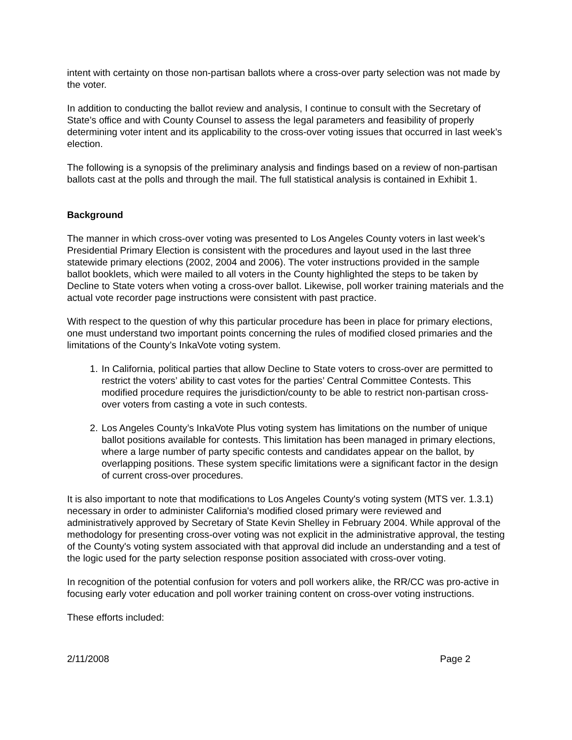intent with certainty on those non-partisan ballots where a cross-over party selection was not made by the voter.
In addition to conducting the ballot review and analysis, I continue to consult with the Secretary of State’s office and with County Counsel to assess the legal parameters and feasibility of properly determining voter intent and its applicability to the cross-over voting issues that occurred in last week’s election.
The following is a synopsis of the preliminary analysis and findings based on a review of non-partisan ballots cast at the polls and through the mail. The full statistical analysis is contained in Exhibit 1.
Background
The manner in which cross-over voting was presented to Los Angeles County voters in last week’s Presidential Primary Election is consistent with the procedures and layout used in the last three statewide primary elections (2002, 2004 and 2006). The voter instructions provided in the sample ballot booklets, which were mailed to all voters in the County highlighted the steps to be taken by Decline to State voters when voting a cross-over ballot. Likewise, poll worker training materials and the actual vote recorder page instructions were consistent with past practice.
With respect to the question of why this particular procedure has been in place for primary elections, one must understand two important points concerning the rules of modified closed primaries and the limitations of the County’s InkaVote voting system.
1. In California, political parties that allow Decline to State voters to cross-over are permitted to restrict the voters’ ability to cast votes for the parties’ Central Committee Contests. This modified procedure requires the jurisdiction/county to be able to restrict non-partisan cross-over voters from casting a vote in such contests.
2. Los Angeles County’s InkaVote Plus voting system has limitations on the number of unique ballot positions available for contests. This limitation has been managed in primary elections, where a large number of party specific contests and candidates appear on the ballot, by overlapping positions. These system specific limitations were a significant factor in the design of current cross-over procedures.
It is also important to note that modifications to Los Angeles County's voting system (MTS ver. 1.3.1) necessary in order to administer California's modified closed primary were reviewed and administratively approved by Secretary of State Kevin Shelley in February 2004. While approval of the methodology for presenting cross-over voting was not explicit in the administrative approval, the testing of the County's voting system associated with that approval did include an understanding and a test of the logic used for the party selection response position associated with cross-over voting.
In recognition of the potential confusion for voters and poll workers alike, the RR/CC was pro-active in focusing early voter education and poll worker training content on cross-over voting instructions.
These efforts included:
2/11/2008 Page 2